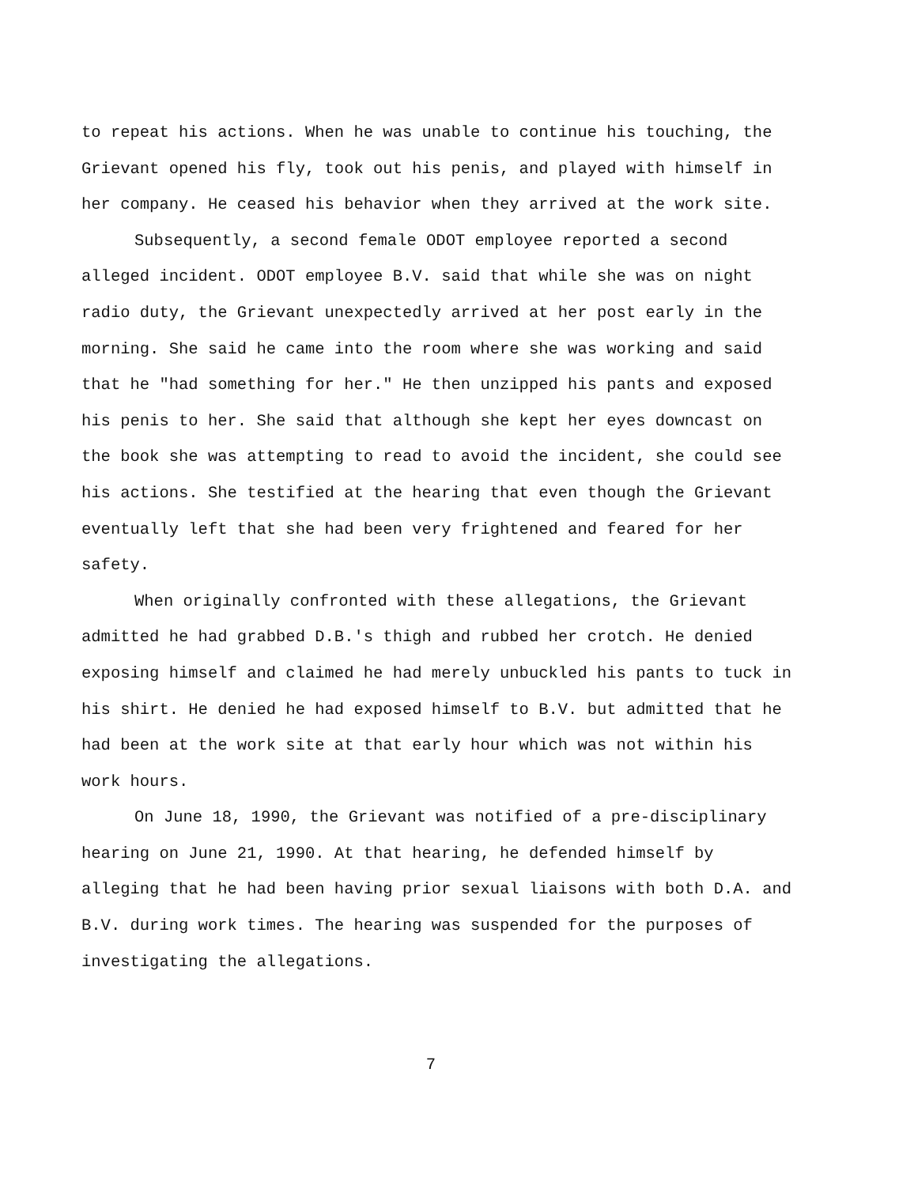to repeat his actions. When he was unable to continue his touching, the Grievant opened his fly, took out his penis, and played with himself in her company. He ceased his behavior when they arrived at the work site.
Subsequently, a second female ODOT employee reported a second alleged incident. ODOT employee B.V. said that while she was on night radio duty, the Grievant unexpectedly arrived at her post early in the morning. She said he came into the room where she was working and said that he "had something for her." He then unzipped his pants and exposed his penis to her. She said that although she kept her eyes downcast on the book she was attempting to read to avoid the incident, she could see his actions. She testified at the hearing that even though the Grievant eventually left that she had been very frightened and feared for her safety.
When originally confronted with these allegations, the Grievant admitted he had grabbed D.B.'s thigh and rubbed her crotch. He denied exposing himself and claimed he had merely unbuckled his pants to tuck in his shirt. He denied he had exposed himself to B.V. but admitted that he had been at the work site at that early hour which was not within his work hours.
On June 18, 1990, the Grievant was notified of a pre-disciplinary hearing on June 21, 1990. At that hearing, he defended himself by alleging that he had been having prior sexual liaisons with both D.A. and B.V. during work times. The hearing was suspended for the purposes of investigating the allegations.
7